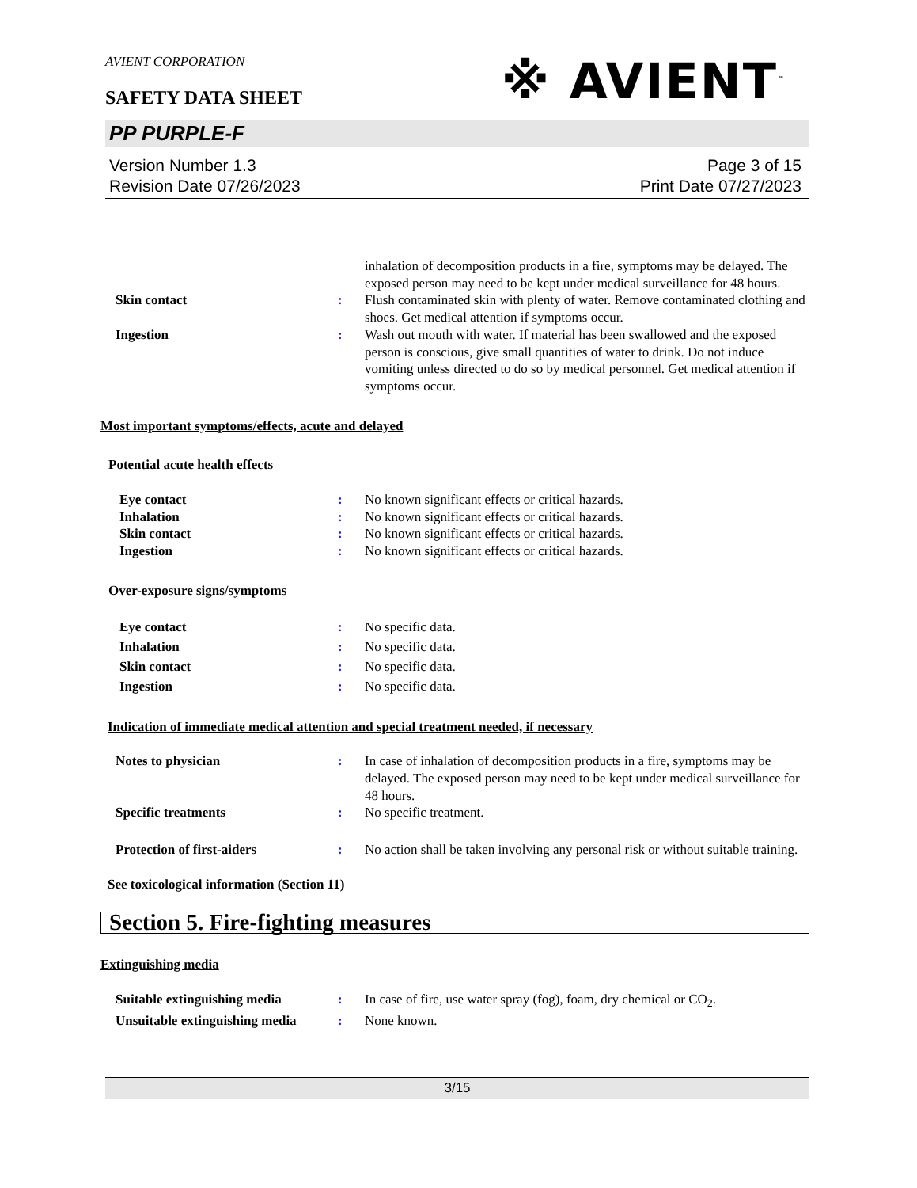AVIENT CORPORATION
※ AVIENT<sup>™</sup>
SAFETY DATA SHEET
PP PURPLE-F
Version Number 1.3
Revision Date 07/26/2023
Page 3 of 15
Print Date 07/27/2023
inhalation of decomposition products in a fire, symptoms may be delayed. The exposed person may need to be kept under medical surveillance for 48 hours.
Skin contact : Flush contaminated skin with plenty of water. Remove contaminated clothing and shoes. Get medical attention if symptoms occur.
Ingestion : Wash out mouth with water. If material has been swallowed and the exposed person is conscious, give small quantities of water to drink. Do not induce vomiting unless directed to do so by medical personnel. Get medical attention if symptoms occur.
Most important symptoms/effects, acute and delayed
Potential acute health effects
Eye contact : No known significant effects or critical hazards.
Inhalation : No known significant effects or critical hazards.
Skin contact : No known significant effects or critical hazards.
Ingestion : No known significant effects or critical hazards.
Over-exposure signs/symptoms
Eye contact : No specific data.
Inhalation : No specific data.
Skin contact : No specific data.
Ingestion : No specific data.
Indication of immediate medical attention and special treatment needed, if necessary
Notes to physician : In case of inhalation of decomposition products in a fire, symptoms may be delayed. The exposed person may need to be kept under medical surveillance for 48 hours.
Specific treatments : No specific treatment.
Protection of first-aiders : No action shall be taken involving any personal risk or without suitable training.
See toxicological information (Section 11)
Section 5. Fire-fighting measures
Extinguishing media
Suitable extinguishing media : In case of fire, use water spray (fog), foam, dry chemical or CO<sub>2</sub>.
Unsuitable extinguishing media
: None known.
3/15